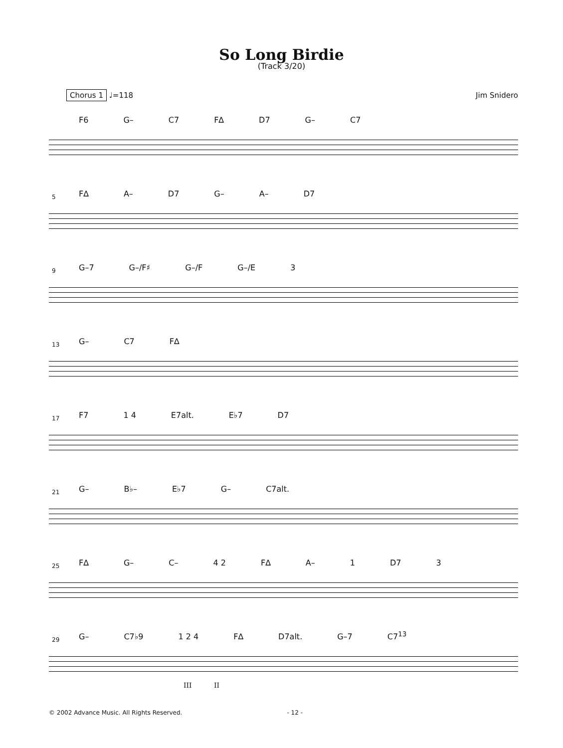So Long Birdie
(Track 3/20)
Chorus 1 ♩=118 Jim Snidero
F6 G– C7 F∆ D7 G– C7
5
F∆ A– D7 G– A– D7
9
G–7 G–/F♯ G–/F G–/E 3
13
G– C7 F∆
17
F7 1 4 E7alt. E♭7 D7
21
G– B♭– E♭7 G– C7alt.
25
F∆ G– C– 4 2 F∆ A– 1 D7 3
29
G– C7♭9 1 2 4 F∆ D7alt. G–7 C7<sup>13</sup>
III II
© 2002 Advance Music. All Rights Reserved. - 12 -